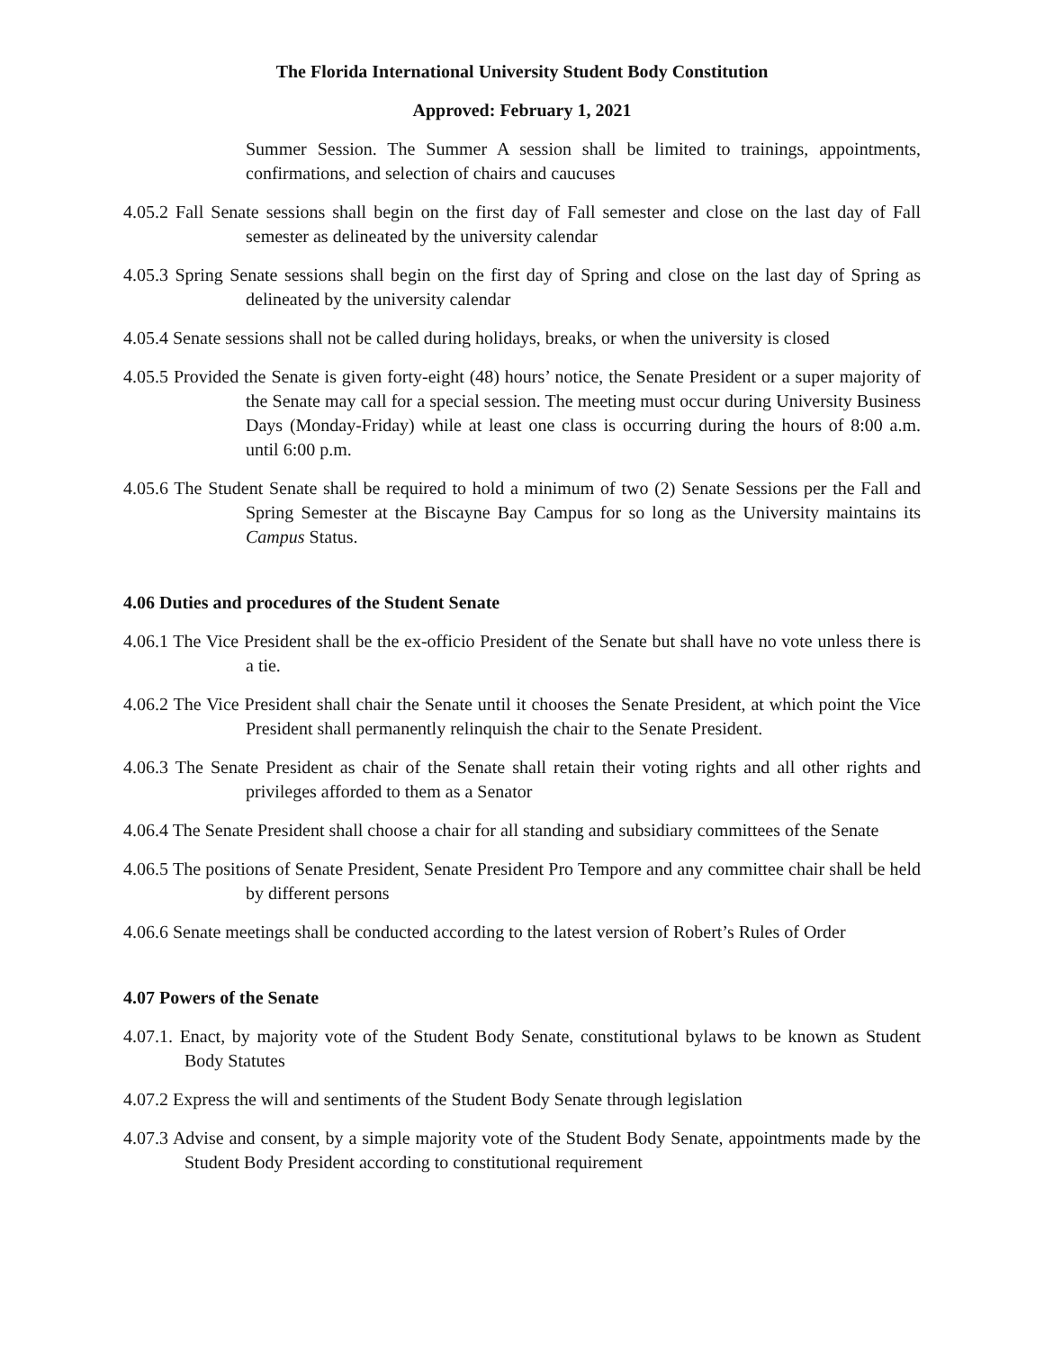The Florida International University Student Body Constitution
Approved: February 1, 2021
Summer Session. The Summer A session shall be limited to trainings, appointments, confirmations, and selection of chairs and caucuses
4.05.2 Fall Senate sessions shall begin on the first day of Fall semester and close on the last day of Fall semester as delineated by the university calendar
4.05.3 Spring Senate sessions shall begin on the first day of Spring and close on the last day of Spring as delineated by the university calendar
4.05.4 Senate sessions shall not be called during holidays, breaks, or when the university is closed
4.05.5 Provided the Senate is given forty-eight (48) hours’ notice, the Senate President or a super majority of the Senate may call for a special session. The meeting must occur during University Business Days (Monday-Friday) while at least one class is occurring during the hours of 8:00 a.m. until 6:00 p.m.
4.05.6 The Student Senate shall be required to hold a minimum of two (2) Senate Sessions per the Fall and Spring Semester at the Biscayne Bay Campus for so long as the University maintains its Campus Status.
4.06 Duties and procedures of the Student Senate
4.06.1 The Vice President shall be the ex-officio President of the Senate but shall have no vote unless there is a tie.
4.06.2 The Vice President shall chair the Senate until it chooses the Senate President, at which point the Vice President shall permanently relinquish the chair to the Senate President.
4.06.3 The Senate President as chair of the Senate shall retain their voting rights and all other rights and privileges afforded to them as a Senator
4.06.4 The Senate President shall choose a chair for all standing and subsidiary committees of the Senate
4.06.5 The positions of Senate President, Senate President Pro Tempore and any committee chair shall be held by different persons
4.06.6 Senate meetings shall be conducted according to the latest version of Robert’s Rules of Order
4.07 Powers of the Senate
4.07.1. Enact, by majority vote of the Student Body Senate, constitutional bylaws to be known as Student Body Statutes
4.07.2 Express the will and sentiments of the Student Body Senate through legislation
4.07.3 Advise and consent, by a simple majority vote of the Student Body Senate, appointments made by the Student Body President according to constitutional requirement